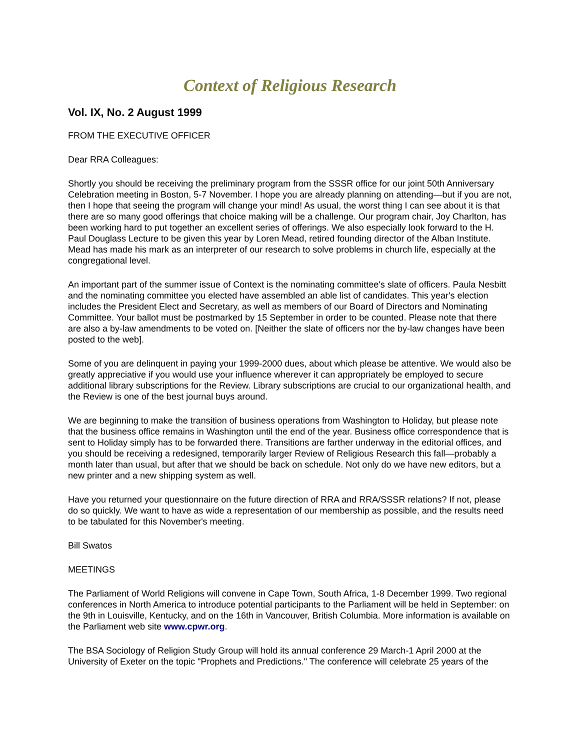Context of Religious Research
Vol. IX, No. 2 August 1999
FROM THE EXECUTIVE OFFICER
Dear RRA Colleagues:
Shortly you should be receiving the preliminary program from the SSSR office for our joint 50th Anniversary Celebration meeting in Boston, 5-7 November. I hope you are already planning on attending—but if you are not, then I hope that seeing the program will change your mind! As usual, the worst thing I can see about it is that there are so many good offerings that choice making will be a challenge. Our program chair, Joy Charlton, has been working hard to put together an excellent series of offerings. We also especially look forward to the H. Paul Douglass Lecture to be given this year by Loren Mead, retired founding director of the Alban Institute. Mead has made his mark as an interpreter of our research to solve problems in church life, especially at the congregational level.
An important part of the summer issue of Context is the nominating committee's slate of officers. Paula Nesbitt and the nominating committee you elected have assembled an able list of candidates. This year's election includes the President Elect and Secretary, as well as members of our Board of Directors and Nominating Committee. Your ballot must be postmarked by 15 September in order to be counted. Please note that there are also a by-law amendments to be voted on. [Neither the slate of officers nor the by-law changes have been posted to the web].
Some of you are delinquent in paying your 1999-2000 dues, about which please be attentive. We would also be greatly appreciative if you would use your influence wherever it can appropriately be employed to secure additional library subscriptions for the Review. Library subscriptions are crucial to our organizational health, and the Review is one of the best journal buys around.
We are beginning to make the transition of business operations from Washington to Holiday, but please note that the business office remains in Washington until the end of the year. Business office correspondence that is sent to Holiday simply has to be forwarded there. Transitions are farther underway in the editorial offices, and you should be receiving a redesigned, temporarily larger Review of Religious Research this fall—probably a month later than usual, but after that we should be back on schedule. Not only do we have new editors, but a new printer and a new shipping system as well.
Have you returned your questionnaire on the future direction of RRA and RRA/SSSR relations? If not, please do so quickly. We want to have as wide a representation of our membership as possible, and the results need to be tabulated for this November's meeting.
Bill Swatos
MEETINGS
The Parliament of World Religions will convene in Cape Town, South Africa, 1-8 December 1999. Two regional conferences in North America to introduce potential participants to the Parliament will be held in September: on the 9th in Louisville, Kentucky, and on the 16th in Vancouver, British Columbia. More information is available on the Parliament web site www.cpwr.org.
The BSA Sociology of Religion Study Group will hold its annual conference 29 March-1 April 2000 at the University of Exeter on the topic "Prophets and Predictions." The conference will celebrate 25 years of the